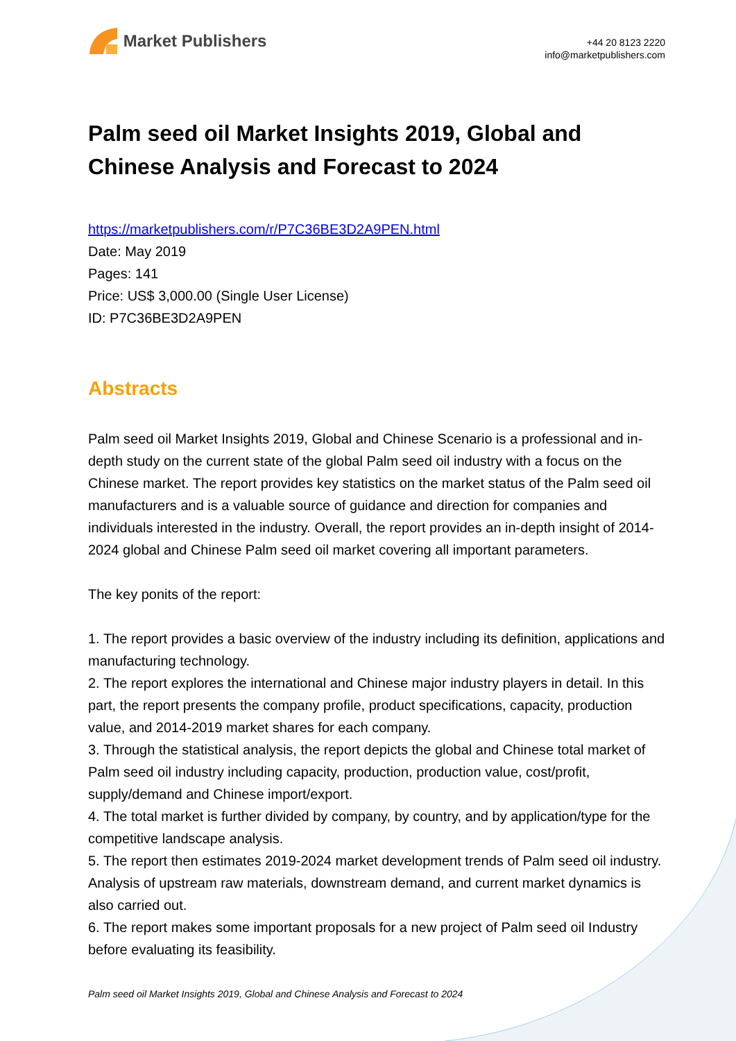Market Publishers
+44 20 8123 2220
info@marketpublishers.com
Palm seed oil Market Insights 2019, Global and Chinese Analysis and Forecast to 2024
https://marketpublishers.com/r/P7C36BE3D2A9PEN.html
Date: May 2019
Pages: 141
Price: US$ 3,000.00 (Single User License)
ID: P7C36BE3D2A9PEN
Abstracts
Palm seed oil Market Insights 2019, Global and Chinese Scenario is a professional and in-depth study on the current state of the global Palm seed oil industry with a focus on the Chinese market. The report provides key statistics on the market status of the Palm seed oil manufacturers and is a valuable source of guidance and direction for companies and individuals interested in the industry. Overall, the report provides an in-depth insight of 2014-2024 global and Chinese Palm seed oil market covering all important parameters.
The key ponits of the report:
1. The report provides a basic overview of the industry including its definition, applications and manufacturing technology.
2. The report explores the international and Chinese major industry players in detail. In this part, the report presents the company profile, product specifications, capacity, production value, and 2014-2019 market shares for each company.
3. Through the statistical analysis, the report depicts the global and Chinese total market of Palm seed oil industry including capacity, production, production value, cost/profit, supply/demand and Chinese import/export.
4. The total market is further divided by company, by country, and by application/type for the competitive landscape analysis.
5. The report then estimates 2019-2024 market development trends of Palm seed oil industry. Analysis of upstream raw materials, downstream demand, and current market dynamics is also carried out.
6. The report makes some important proposals for a new project of Palm seed oil Industry before evaluating its feasibility.
Palm seed oil Market Insights 2019, Global and Chinese Analysis and Forecast to 2024